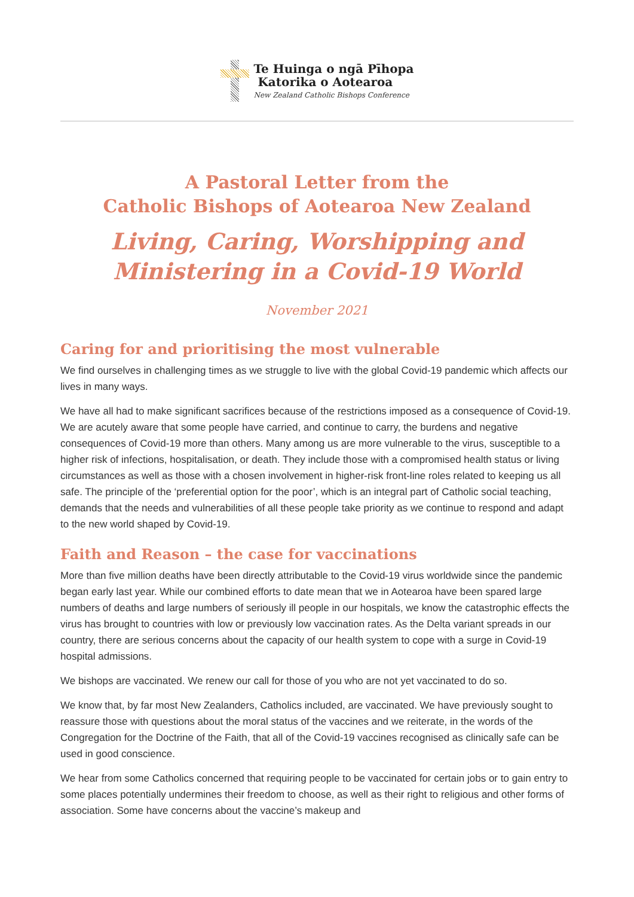Te Huinga o ngā Pīhopa
Katorika o Aotearoa
New Zealand Catholic Bishops Conference
A Pastoral Letter from the
Catholic Bishops of Aotearoa New Zealand
Living, Caring, Worshipping and
Ministering in a Covid-19 World
November 2021
Caring for and prioritising the most vulnerable
We find ourselves in challenging times as we struggle to live with the global Covid-19 pandemic which affects our lives in many ways.
We have all had to make significant sacrifices because of the restrictions imposed as a consequence of Covid-19. We are acutely aware that some people have carried, and continue to carry, the burdens and negative consequences of Covid-19 more than others. Many among us are more vulnerable to the virus, susceptible to a higher risk of infections, hospitalisation, or death. They include those with a compromised health status or living circumstances as well as those with a chosen involvement in higher-risk front-line roles related to keeping us all safe. The principle of the ‘preferential option for the poor’, which is an integral part of Catholic social teaching, demands that the needs and vulnerabilities of all these people take priority as we continue to respond and adapt to the new world shaped by Covid-19.
Faith and Reason – the case for vaccinations
More than five million deaths have been directly attributable to the Covid-19 virus worldwide since the pandemic began early last year. While our combined efforts to date mean that we in Aotearoa have been spared large numbers of deaths and large numbers of seriously ill people in our hospitals, we know the catastrophic effects the virus has brought to countries with low or previously low vaccination rates. As the Delta variant spreads in our country, there are serious concerns about the capacity of our health system to cope with a surge in Covid-19 hospital admissions.
We bishops are vaccinated. We renew our call for those of you who are not yet vaccinated to do so.
We know that, by far most New Zealanders, Catholics included, are vaccinated. We have previously sought to reassure those with questions about the moral status of the vaccines and we reiterate, in the words of the Congregation for the Doctrine of the Faith, that all of the Covid-19 vaccines recognised as clinically safe can be used in good conscience.
We hear from some Catholics concerned that requiring people to be vaccinated for certain jobs or to gain entry to some places potentially undermines their freedom to choose, as well as their right to religious and other forms of association. Some have concerns about the vaccine’s makeup and